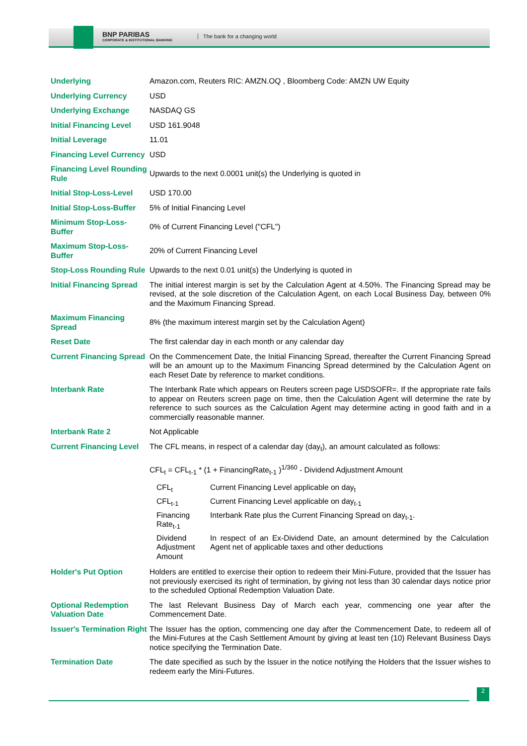BNP PARIBAS
CORPORATE & INSTITUTIONAL BANKING
The bank for a changing world
| Underlying | Amazon.com, Reuters RIC: AMZN.OQ , Bloomberg Code: AMZN UW Equity |
| Underlying Currency | USD |
| Underlying Exchange | NASDAQ GS |
| Initial Financing Level | USD 161.9048 |
| Initial Leverage | 11.01 |
| Financing Level Currency | USD |
| Financing Level Rounding Rule | Upwards to the next 0.0001 unit(s) the Underlying is quoted in |
| Initial Stop-Loss-Level | USD 170.00 |
| Initial Stop-Loss-Buffer | 5% of Initial Financing Level |
| Minimum Stop-Loss-Buffer | 0% of Current Financing Level ("CFL") |
| Maximum Stop-Loss-Buffer | 20% of Current Financing Level |
| Stop-Loss Rounding Rule | Upwards to the next 0.01 unit(s) the Underlying is quoted in |
| Initial Financing Spread | The initial interest margin is set by the Calculation Agent at 4.50%. The Financing Spread may be revised, at the sole discretion of the Calculation Agent, on each Local Business Day, between 0% and the Maximum Financing Spread. |
| Maximum Financing Spread | 8% (the maximum interest margin set by the Calculation Agent) |
| Reset Date | The first calendar day in each month or any calendar day |
| Current Financing Spread | On the Commencement Date, the Initial Financing Spread, thereafter the Current Financing Spread will be an amount up to the Maximum Financing Spread determined by the Calculation Agent on each Reset Date by reference to market conditions. |
| Interbank Rate | The Interbank Rate which appears on Reuters screen page USDSOFR=. If the appropriate rate fails to appear on Reuters screen page on time, then the Calculation Agent will determine the rate by reference to such sources as the Calculation Agent may determine acting in good faith and in a commercially reasonable manner. |
| Interbank Rate 2 | Not Applicable |
| Current Financing Level | The CFL means, in respect of a calendar day (day<sub>t</sub>), an amount calculated as follows: CFL<sub>t</sub> = CFL<sub>t-1</sub> * (1 + FinancingRate<sub>t-1</sub> )<sup>1/360</sup> - Dividend Adjustment Amount / CFL<sub>t</sub> / Current Financing Level applicable on day<sub>t</sub> / / CFL<sub>t-1</sub> / Current Financing Level applicable on day<sub>t-1</sub> / / Financing Rate<sub>t-1</sub> / Interbank Rate plus the Current Financing Spread on day<sub>t-1</sub>. / / Dividend Adjustment Amount / In respect of an Ex-Dividend Date, an amount determined by the Calculation Agent net of applicable taxes and other deductions / |
| Holder's Put Option | Holders are entitled to exercise their option to redeem their Mini-Future, provided that the Issuer has not previously exercised its right of termination, by giving not less than 30 calendar days notice prior to the scheduled Optional Redemption Valuation Date. |
| Optional Redemption Valuation Date | The last Relevant Business Day of March each year, commencing one year after the Commencement Date. |
| Issuer's Termination Right | The Issuer has the option, commencing one day after the Commencement Date, to redeem all of the Mini-Futures at the Cash Settlement Amount by giving at least ten (10) Relevant Business Days notice specifying the Termination Date. |
| Termination Date | The date specified as such by the Issuer in the notice notifying the Holders that the Issuer wishes to redeem early the Mini-Futures. |
2